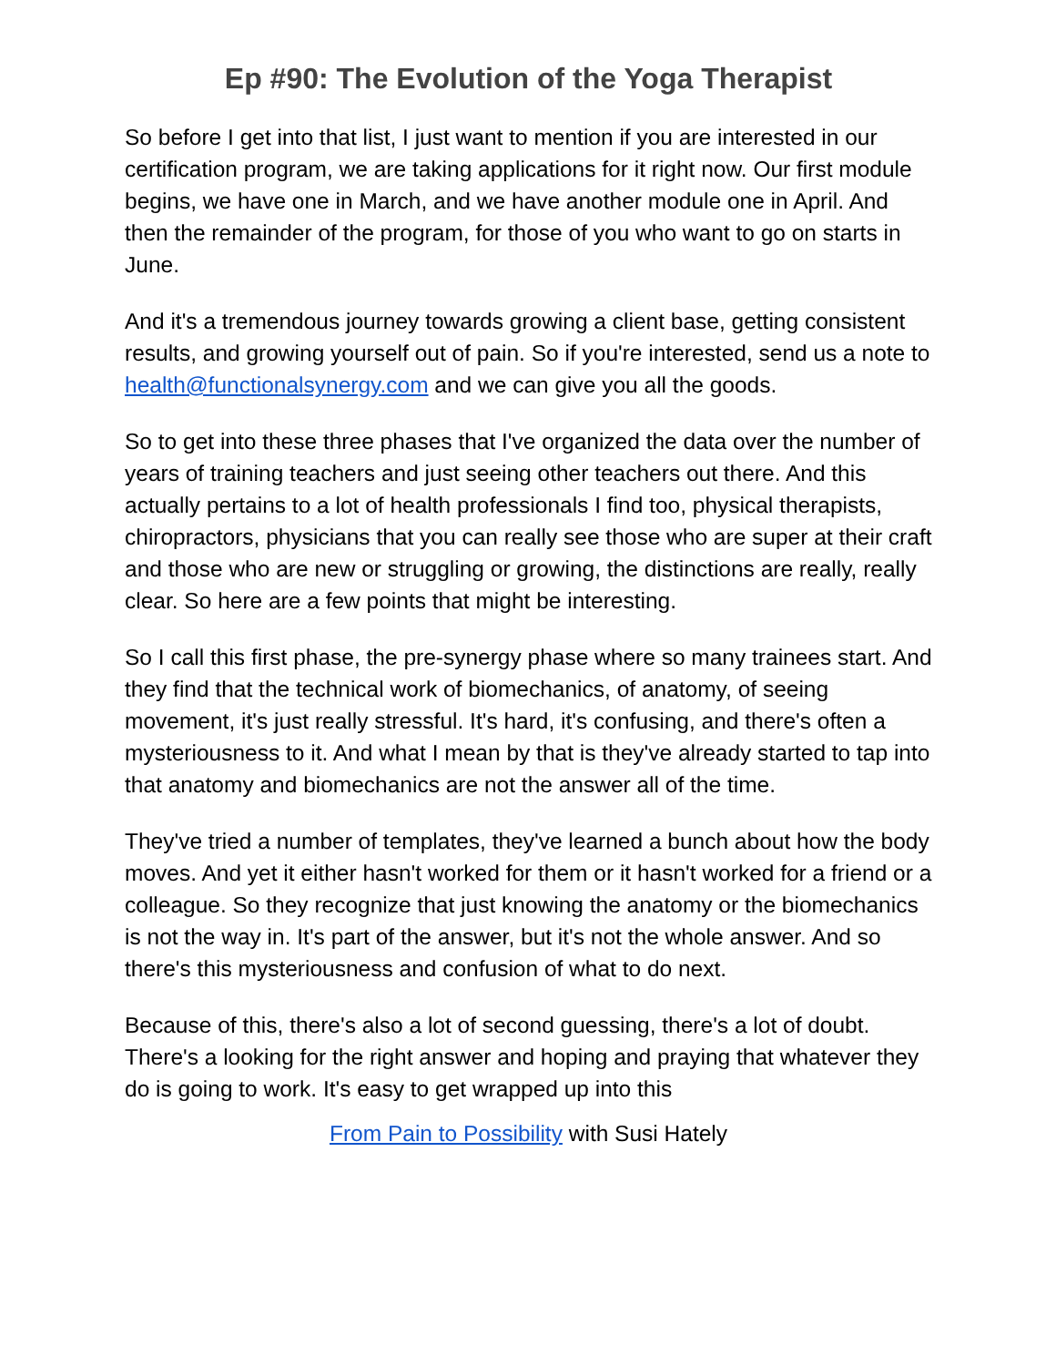Ep #90: The Evolution of the Yoga Therapist
So before I get into that list, I just want to mention if you are interested in our certification program, we are taking applications for it right now. Our first module begins, we have one in March, and we have another module one in April. And then the remainder of the program, for those of you who want to go on starts in June.
And it's a tremendous journey towards growing a client base, getting consistent results, and growing yourself out of pain. So if you're interested, send us a note to health@functionalsynergy.com and we can give you all the goods.
So to get into these three phases that I've organized the data over the number of years of training teachers and just seeing other teachers out there. And this actually pertains to a lot of health professionals I find too, physical therapists, chiropractors, physicians that you can really see those who are super at their craft and those who are new or struggling or growing, the distinctions are really, really clear. So here are a few points that might be interesting.
So I call this first phase, the pre-synergy phase where so many trainees start. And they find that the technical work of biomechanics, of anatomy, of seeing movement, it's just really stressful. It's hard, it's confusing, and there's often a mysteriousness to it. And what I mean by that is they've already started to tap into that anatomy and biomechanics are not the answer all of the time.
They've tried a number of templates, they've learned a bunch about how the body moves. And yet it either hasn't worked for them or it hasn't worked for a friend or a colleague. So they recognize that just knowing the anatomy or the biomechanics is not the way in. It's part of the answer, but it's not the whole answer. And so there's this mysteriousness and confusion of what to do next.
Because of this, there's also a lot of second guessing, there's a lot of doubt. There's a looking for the right answer and hoping and praying that whatever they do is going to work. It's easy to get wrapped up into this
From Pain to Possibility with Susi Hately